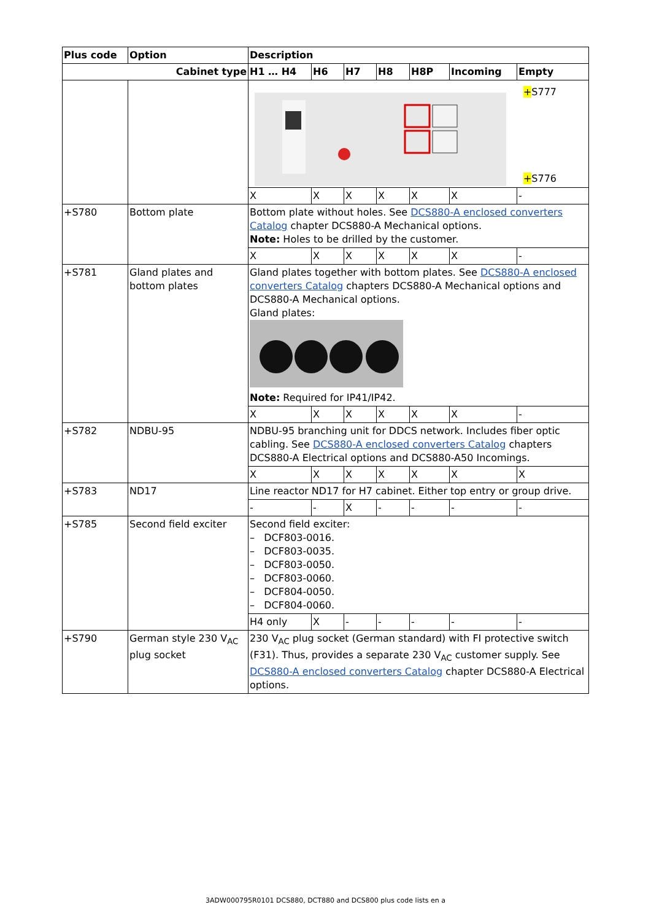| Plus code | Option | Description | | | | | | |
| --- | --- | --- | --- | --- | --- | --- | --- | --- |
| Cabinet type | | H1 … H4 | H6 | H7 | H8 | H8P | Incoming | Empty |
| | | + S777 + S776 | | | | | | |
| | | X | X | X | X | X | X | - |
| +S780 | Bottom plate | Bottom plate without holes. See DCS880-A enclosed converters Catalog chapter DCS880-A Mechanical options. Note: Holes to be drilled by the customer. | | | | | | |
| | | X | X | X | X | X | X | - |
| +S781 | Gland plates and bottom plates | Gland plates together with bottom plates. See DCS880-A enclosed converters Catalog chapters DCS880-A Mechanical options and DCS880-A Mechanical options. Gland plates: Note: Required for IP41/IP42. | | | | | | |
| | | X | X | X | X | X | X | - |
| +S782 | NDBU-95 | NDBU-95 branching unit for DDCS network. Includes fiber optic cabling. See DCS880-A enclosed converters Catalog chapters DCS880-A Electrical options and DCS880-A50 Incomings. | | | | | | |
| | | X | X | X | X | X | X | X |
| +S783 | ND17 | Line reactor ND17 for H7 cabinet. Either top entry or group drive. | | | | | | |
| | | - | - | X | - | - | - | - |
| +S785 | Second field exciter | Second field exciter: – DCF803-0016. – DCF803-0035. – DCF803-0050. – DCF803-0060. – DCF804-0050. – DCF804-0060. | | | | | | |
| | | H4 only | X | - | - | - | - | - |
| +S790 | German style 230 V<sub>AC</sub> plug socket | 230 V<sub>AC</sub> plug socket (German standard) with FI protective switch (F31). Thus, provides a separate 230 V<sub>AC</sub> customer supply. See DCS880-A enclosed converters Catalog chapter DCS880-A Electrical options. | | | | | | |
3ADW000795R0101 DCS880, DCT880 and DCS800 plus code lists en a